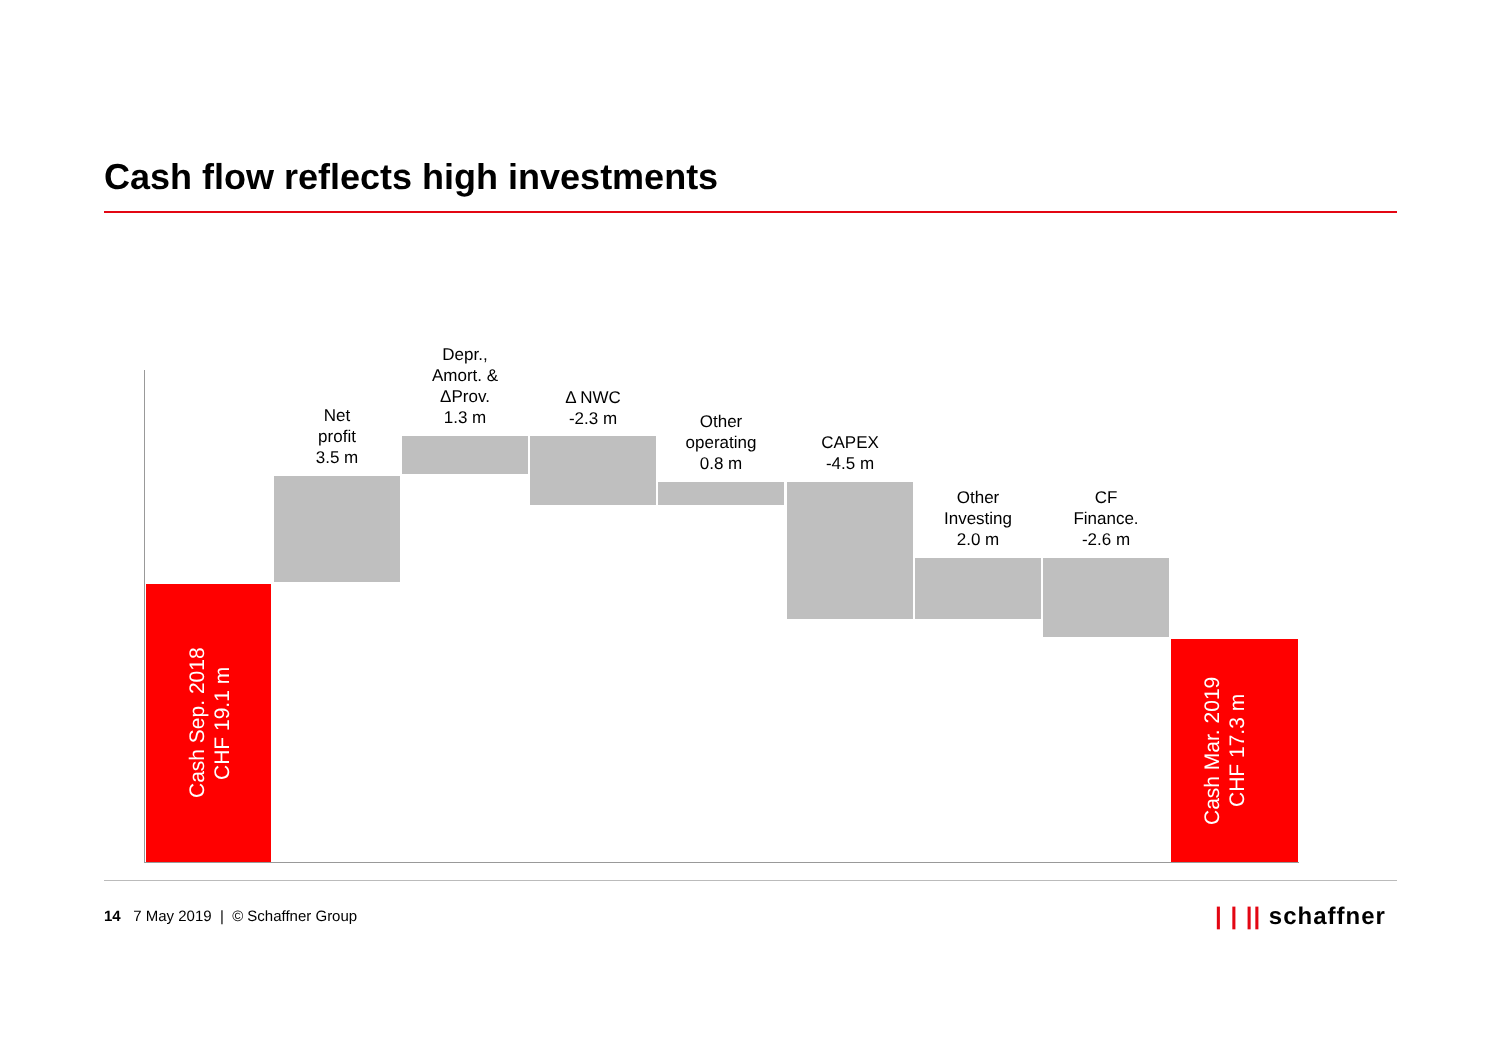Cash flow reflects high investments
Cash Sep. 2018
CHF 19.1 m
Net
profit
3.5 m
Depr.,
Amort. &
ΔProv.
1.3 m
Δ NWC
-2.3 m
Other
operating
0.8 m
CAPEX
-4.5 m
Other
Investing
2.0 m
CF
Finance.
-2.6 m
Cash Mar. 2019
CHF 17.3 m
14 7 May 2019 | © Schaffner Group
| | || schaffner